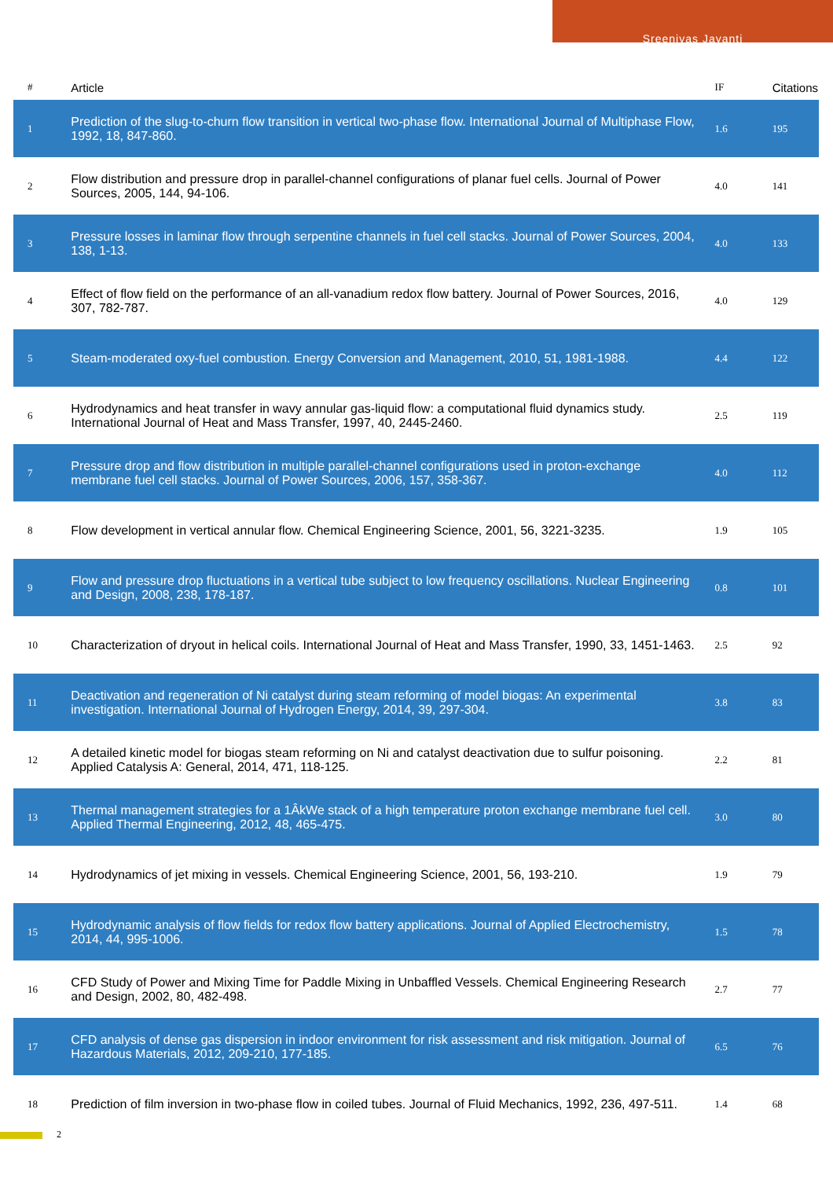Sreenivas Jayanti
| # | Article | IF | Citations |
| --- | --- | --- | --- |
| 1 | Prediction of the slug-to-churn flow transition in vertical two-phase flow. International Journal of Multiphase Flow, 1992, 18, 847-860. | 1.6 | 195 |
| 2 | Flow distribution and pressure drop in parallel-channel configurations of planar fuel cells. Journal of Power Sources, 2005, 144, 94-106. | 4.0 | 141 |
| 3 | Pressure losses in laminar flow through serpentine channels in fuel cell stacks. Journal of Power Sources, 2004, 138, 1-13. | 4.0 | 133 |
| 4 | Effect of flow field on the performance of an all-vanadium redox flow battery. Journal of Power Sources, 2016, 307, 782-787. | 4.0 | 129 |
| 5 | Steam-moderated oxy-fuel combustion. Energy Conversion and Management, 2010, 51, 1981-1988. | 4.4 | 122 |
| 6 | Hydrodynamics and heat transfer in wavy annular gas-liquid flow: a computational fluid dynamics study. International Journal of Heat and Mass Transfer, 1997, 40, 2445-2460. | 2.5 | 119 |
| 7 | Pressure drop and flow distribution in multiple parallel-channel configurations used in proton-exchange membrane fuel cell stacks. Journal of Power Sources, 2006, 157, 358-367. | 4.0 | 112 |
| 8 | Flow development in vertical annular flow. Chemical Engineering Science, 2001, 56, 3221-3235. | 1.9 | 105 |
| 9 | Flow and pressure drop fluctuations in a vertical tube subject to low frequency oscillations. Nuclear Engineering and Design, 2008, 238, 178-187. | 0.8 | 101 |
| 10 | Characterization of dryout in helical coils. International Journal of Heat and Mass Transfer, 1990, 33, 1451-1463. | 2.5 | 92 |
| 11 | Deactivation and regeneration of Ni catalyst during steam reforming of model biogas: An experimental investigation. International Journal of Hydrogen Energy, 2014, 39, 297-304. | 3.8 | 83 |
| 12 | A detailed kinetic model for biogas steam reforming on Ni and catalyst deactivation due to sulfur poisoning. Applied Catalysis A: General, 2014, 471, 118-125. | 2.2 | 81 |
| 13 | Thermal management strategies for a 1ÂkWe stack of a high temperature proton exchange membrane fuel cell. Applied Thermal Engineering, 2012, 48, 465-475. | 3.0 | 80 |
| 14 | Hydrodynamics of jet mixing in vessels. Chemical Engineering Science, 2001, 56, 193-210. | 1.9 | 79 |
| 15 | Hydrodynamic analysis of flow fields for redox flow battery applications. Journal of Applied Electrochemistry, 2014, 44, 995-1006. | 1.5 | 78 |
| 16 | CFD Study of Power and Mixing Time for Paddle Mixing in Unbaffled Vessels. Chemical Engineering Research and Design, 2002, 80, 482-498. | 2.7 | 77 |
| 17 | CFD analysis of dense gas dispersion in indoor environment for risk assessment and risk mitigation. Journal of Hazardous Materials, 2012, 209-210, 177-185. | 6.5 | 76 |
| 18 | Prediction of film inversion in two-phase flow in coiled tubes. Journal of Fluid Mechanics, 1992, 236, 497-511. | 1.4 | 68 |
2